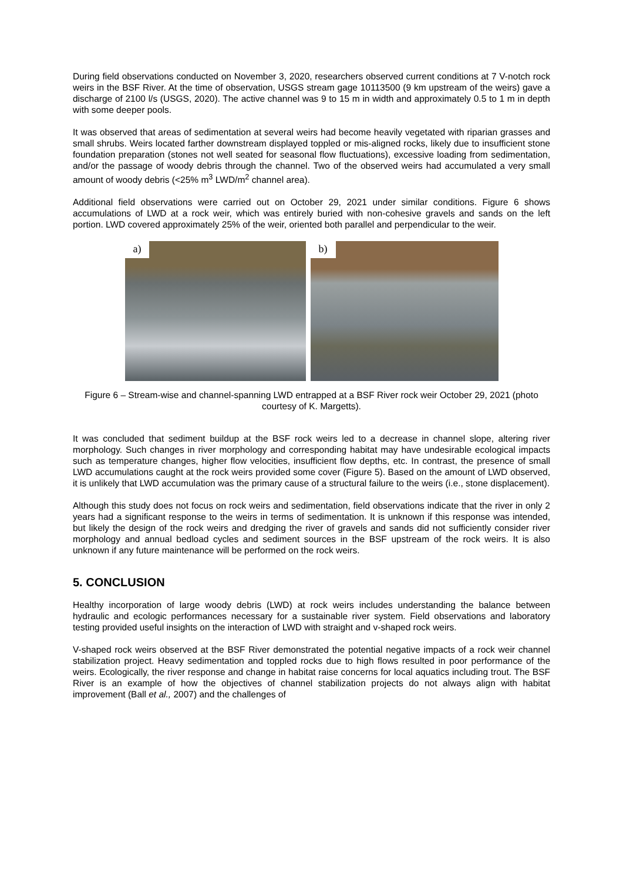During field observations conducted on November 3, 2020, researchers observed current conditions at 7 V-notch rock weirs in the BSF River. At the time of observation, USGS stream gage 10113500 (9 km upstream of the weirs) gave a discharge of 2100 l/s (USGS, 2020). The active channel was 9 to 15 m in width and approximately 0.5 to 1 m in depth with some deeper pools.
It was observed that areas of sedimentation at several weirs had become heavily vegetated with riparian grasses and small shrubs. Weirs located farther downstream displayed toppled or mis-aligned rocks, likely due to insufficient stone foundation preparation (stones not well seated for seasonal flow fluctuations), excessive loading from sedimentation, and/or the passage of woody debris through the channel. Two of the observed weirs had accumulated a very small amount of woody debris (<25% m<sup>3</sup> LWD/m<sup>2</sup> channel area).
Additional field observations were carried out on October 29, 2021 under similar conditions. Figure 6 shows accumulations of LWD at a rock weir, which was entirely buried with non-cohesive gravels and sands on the left portion. LWD covered approximately 25% of the weir, oriented both parallel and perpendicular to the weir.
a)
b)
Figure 6 – Stream-wise and channel-spanning LWD entrapped at a BSF River rock weir October 29, 2021 (photo courtesy of K. Margetts).
It was concluded that sediment buildup at the BSF rock weirs led to a decrease in channel slope, altering river morphology. Such changes in river morphology and corresponding habitat may have undesirable ecological impacts such as temperature changes, higher flow velocities, insufficient flow depths, etc. In contrast, the presence of small LWD accumulations caught at the rock weirs provided some cover (Figure 5). Based on the amount of LWD observed, it is unlikely that LWD accumulation was the primary cause of a structural failure to the weirs (i.e., stone displacement).
Although this study does not focus on rock weirs and sedimentation, field observations indicate that the river in only 2 years had a significant response to the weirs in terms of sedimentation. It is unknown if this response was intended, but likely the design of the rock weirs and dredging the river of gravels and sands did not sufficiently consider river morphology and annual bedload cycles and sediment sources in the BSF upstream of the rock weirs. It is also unknown if any future maintenance will be performed on the rock weirs.
5. CONCLUSION
Healthy incorporation of large woody debris (LWD) at rock weirs includes understanding the balance between hydraulic and ecologic performances necessary for a sustainable river system. Field observations and laboratory testing provided useful insights on the interaction of LWD with straight and v-shaped rock weirs.
V-shaped rock weirs observed at the BSF River demonstrated the potential negative impacts of a rock weir channel stabilization project. Heavy sedimentation and toppled rocks due to high flows resulted in poor performance of the weirs. Ecologically, the river response and change in habitat raise concerns for local aquatics including trout. The BSF River is an example of how the objectives of channel stabilization projects do not always align with habitat improvement (Ball et al., 2007) and the challenges of